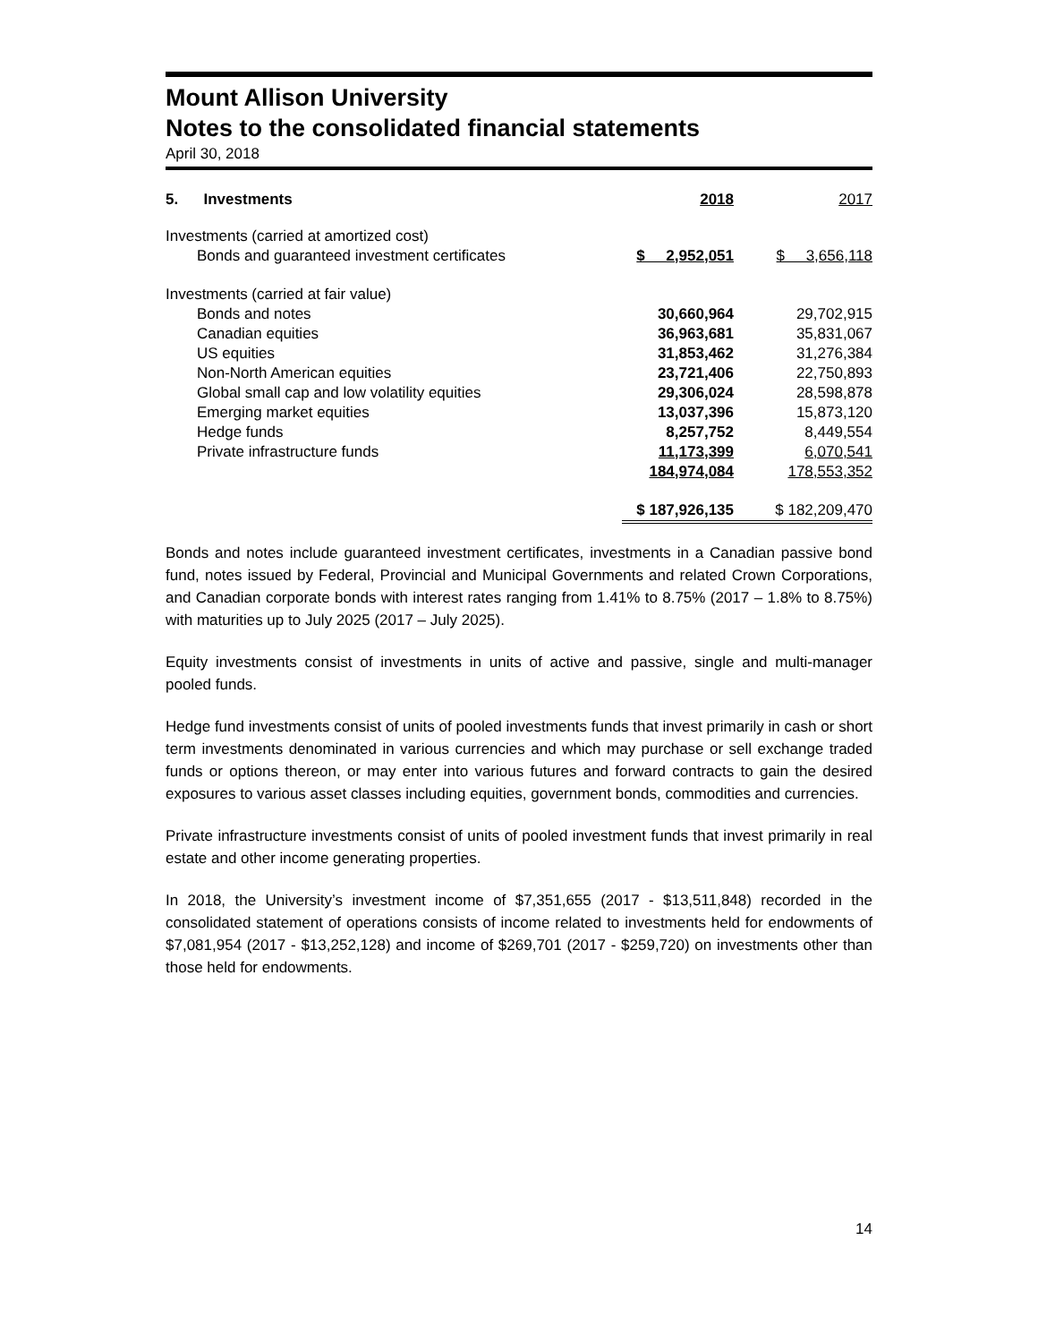Mount Allison University
Notes to the consolidated financial statements
April 30, 2018
| 5. Investments | 2018 | 2017 |
| Investments (carried at amortized cost) | | |
| Bonds and guaranteed investment certificates | $ 2,952,051 | $ 3,656,118 |
| Investments (carried at fair value) | | |
| Bonds and notes | 30,660,964 | 29,702,915 |
| Canadian equities | 36,963,681 | 35,831,067 |
| US equities | 31,853,462 | 31,276,384 |
| Non-North American equities | 23,721,406 | 22,750,893 |
| Global small cap and low volatility equities | 29,306,024 | 28,598,878 |
| Emerging market equities | 13,037,396 | 15,873,120 |
| Hedge funds | 8,257,752 | 8,449,554 |
| Private infrastructure funds | 11,173,399 | 6,070,541 |
| | 184,974,084 | 178,553,352 |
| | $ 187,926,135 | $ 182,209,470 |
Bonds and notes include guaranteed investment certificates, investments in a Canadian passive bond fund, notes issued by Federal, Provincial and Municipal Governments and related Crown Corporations, and Canadian corporate bonds with interest rates ranging from 1.41% to 8.75% (2017 – 1.8% to 8.75%) with maturities up to July 2025 (2017 – July 2025).
Equity investments consist of investments in units of active and passive, single and multi-manager pooled funds.
Hedge fund investments consist of units of pooled investments funds that invest primarily in cash or short term investments denominated in various currencies and which may purchase or sell exchange traded funds or options thereon, or may enter into various futures and forward contracts to gain the desired exposures to various asset classes including equities, government bonds, commodities and currencies.
Private infrastructure investments consist of units of pooled investment funds that invest primarily in real estate and other income generating properties.
In 2018, the University’s investment income of $7,351,655 (2017 - $13,511,848) recorded in the consolidated statement of operations consists of income related to investments held for endowments of $7,081,954 (2017 - $13,252,128) and income of $269,701 (2017 - $259,720) on investments other than those held for endowments.
14